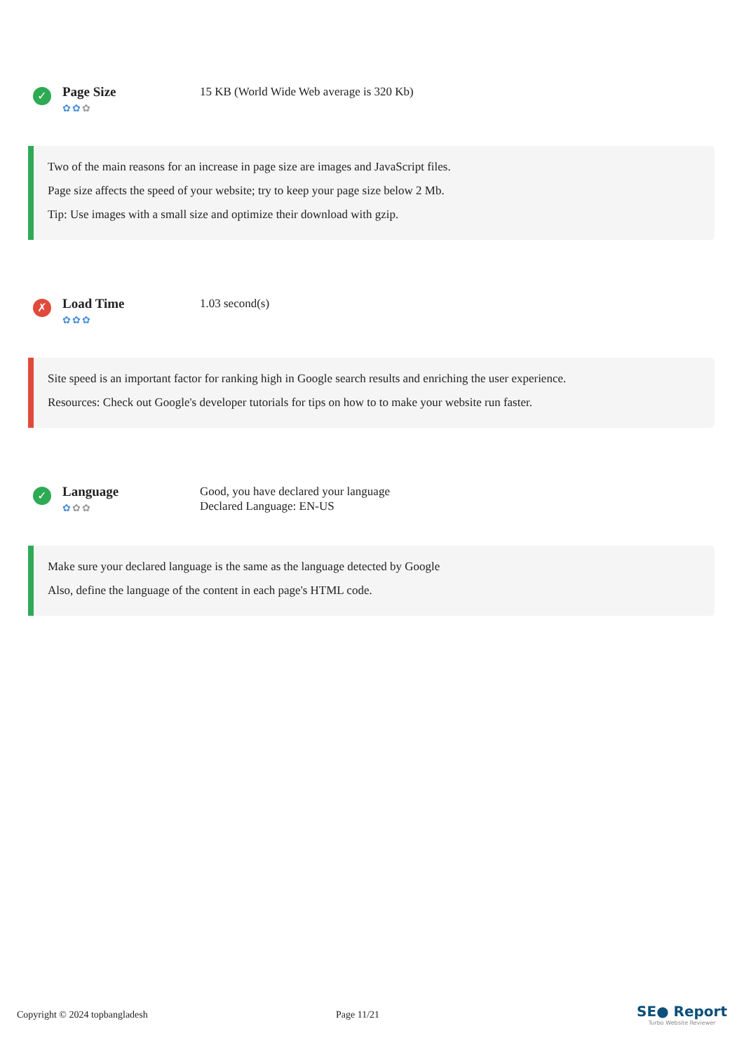✓
Page Size
✿✿✿
15 KB (World Wide Web average is 320 Kb)
Two of the main reasons for an increase in page size are images and JavaScript files.
Page size affects the speed of your website; try to keep your page size below 2 Mb.
Tip: Use images with a small size and optimize their download with gzip.
✗
Load Time
✿✿✿
1.03 second(s)
Site speed is an important factor for ranking high in Google search results and enriching the user experience.
Resources: Check out Google's developer tutorials for tips on how to to make your website run faster.
✓
Language
✿✿✿
Good, you have declared your language
Declared Language: EN-US
Make sure your declared language is the same as the language detected by Google
Also, define the language of the content in each page's HTML code.
Copyright © 2024 topbangladesh Page 11/21
SE● Report
Turbo Website Reviewer